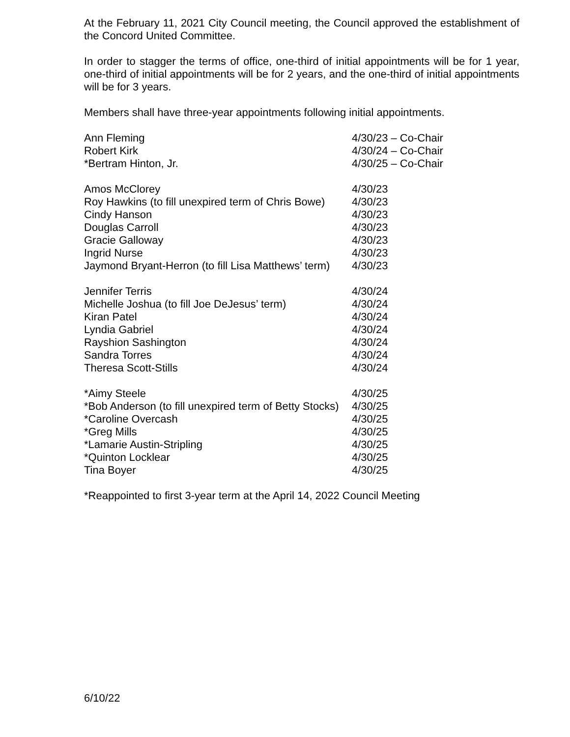At the February 11, 2021 City Council meeting, the Council approved the establishment of the Concord United Committee.
In order to stagger the terms of office, one-third of initial appointments will be for 1 year, one-third of initial appointments will be for 2 years, and the one-third of initial appointments will be for 3 years.
Members shall have three-year appointments following initial appointments.
| Ann Fleming | 4/30/23 – Co-Chair |
| Robert Kirk | 4/30/24 – Co-Chair |
| *Bertram Hinton, Jr. | 4/30/25 – Co-Chair |
| Amos McClorey | 4/30/23 |
| Roy Hawkins (to fill unexpired term of Chris Bowe) | 4/30/23 |
| Cindy Hanson | 4/30/23 |
| Douglas Carroll | 4/30/23 |
| Gracie Galloway | 4/30/23 |
| Ingrid Nurse | 4/30/23 |
| Jaymond Bryant-Herron (to fill Lisa Matthews’ term) | 4/30/23 |
| Jennifer Terris | 4/30/24 |
| Michelle Joshua (to fill Joe DeJesus’ term) | 4/30/24 |
| Kiran Patel | 4/30/24 |
| Lyndia Gabriel | 4/30/24 |
| Rayshion Sashington | 4/30/24 |
| Sandra Torres | 4/30/24 |
| Theresa Scott-Stills | 4/30/24 |
| *Aimy Steele | 4/30/25 |
| *Bob Anderson (to fill unexpired term of Betty Stocks) | 4/30/25 |
| *Caroline Overcash | 4/30/25 |
| *Greg Mills | 4/30/25 |
| *Lamarie Austin-Stripling | 4/30/25 |
| *Quinton Locklear | 4/30/25 |
| Tina Boyer | 4/30/25 |
*Reappointed to first 3-year term at the April 14, 2022 Council Meeting
6/10/22